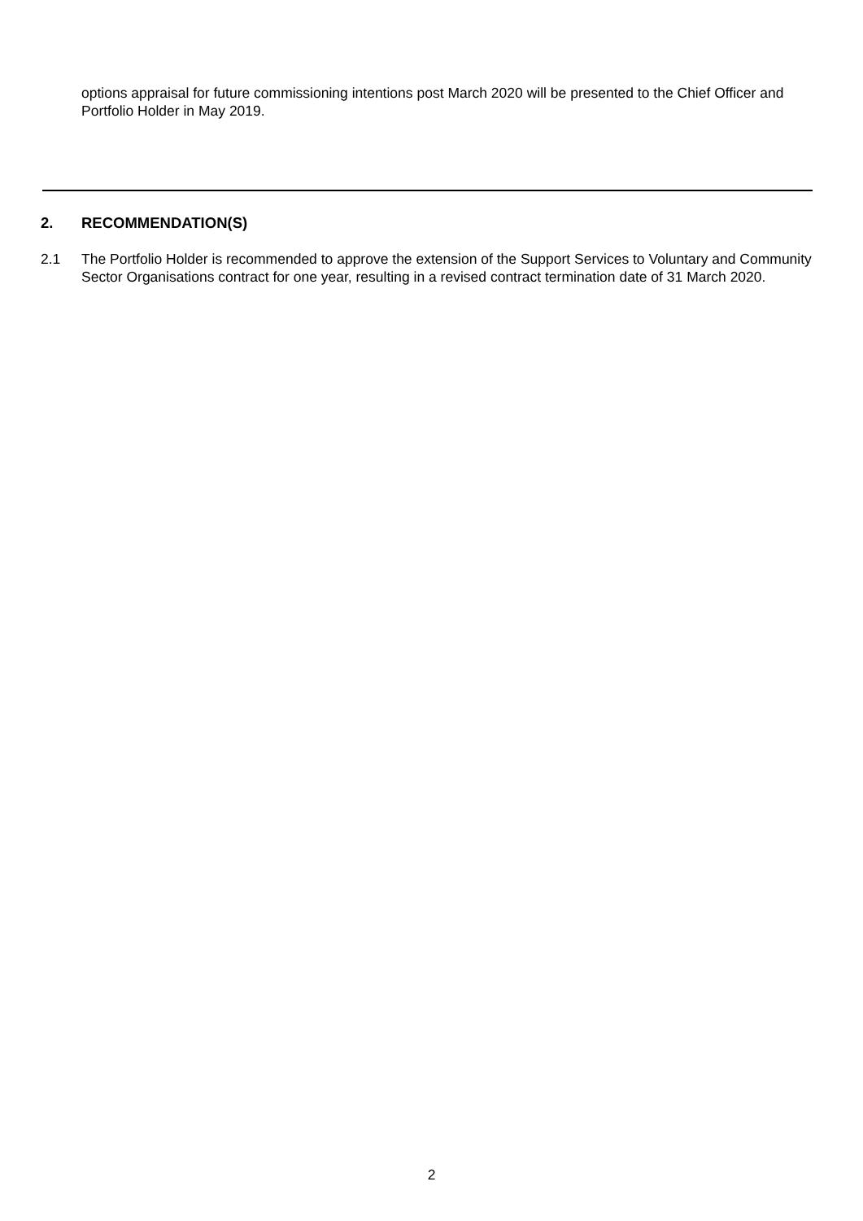options appraisal for future commissioning intentions post March 2020 will be presented to the Chief Officer and Portfolio Holder in May 2019.
2. RECOMMENDATION(S)
2.1 The Portfolio Holder is recommended to approve the extension of the Support Services to Voluntary and Community Sector Organisations contract for one year, resulting in a revised contract termination date of 31 March 2020.
2